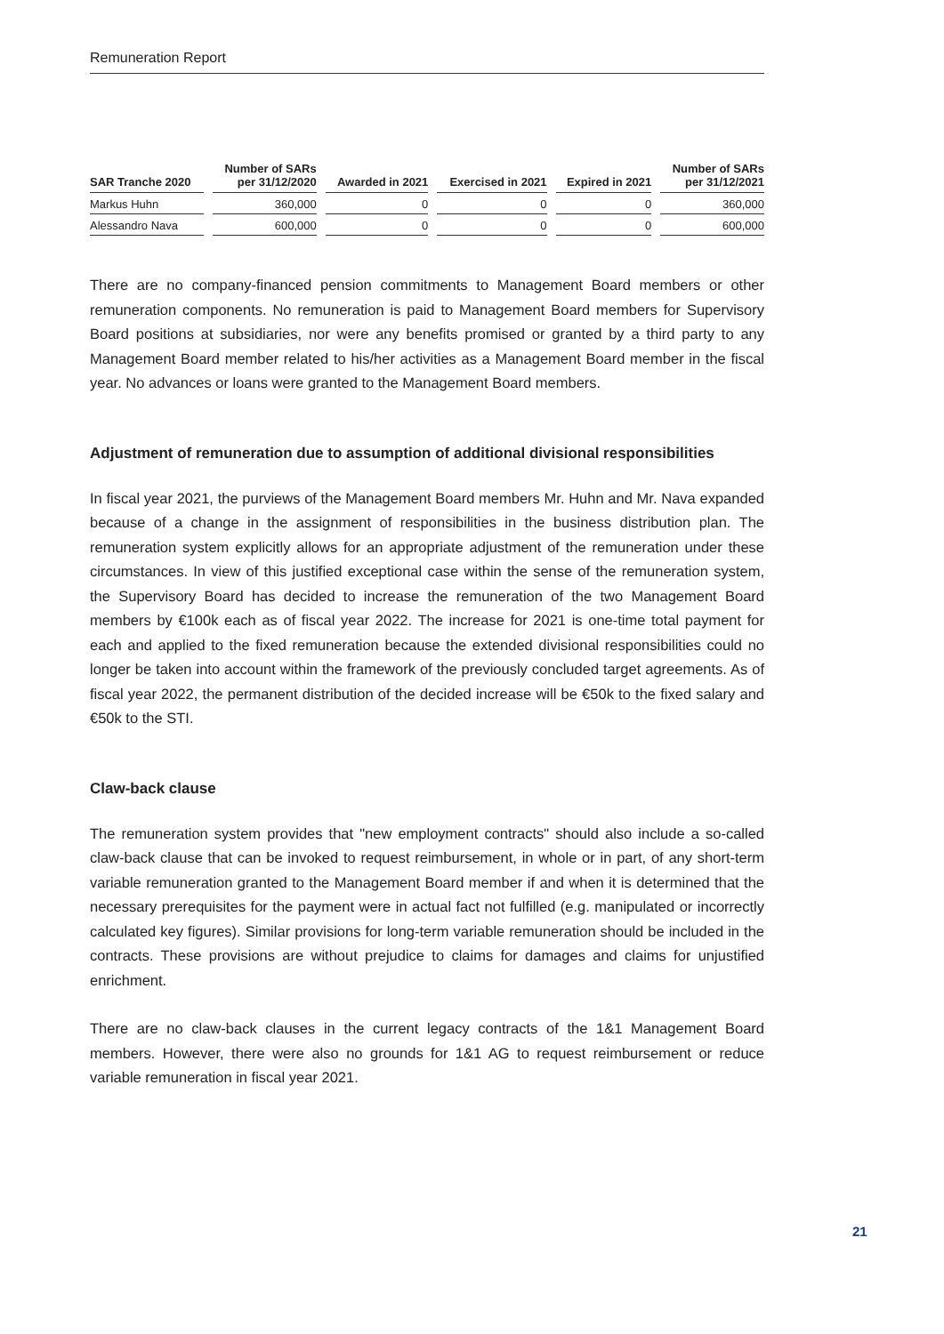Remuneration Report
| SAR Tranche 2020 | Number of SARs per 31/12/2020 | Awarded in 2021 | Exercised in 2021 | Expired in 2021 | Number of SARs per 31/12/2021 |
| --- | --- | --- | --- | --- | --- |
| Markus Huhn | 360,000 | 0 | 0 | 0 | 360,000 |
| Alessandro Nava | 600,000 | 0 | 0 | 0 | 600,000 |
There are no company-financed pension commitments to Management Board members or other remuneration components. No remuneration is paid to Management Board members for Supervisory Board positions at subsidiaries, nor were any benefits promised or granted by a third party to any Management Board member related to his/her activities as a Management Board member in the fiscal year. No advances or loans were granted to the Management Board members.
Adjustment of remuneration due to assumption of additional divisional responsibilities
In fiscal year 2021, the purviews of the Management Board members Mr. Huhn and Mr. Nava expanded because of a change in the assignment of responsibilities in the business distribution plan. The remuneration system explicitly allows for an appropriate adjustment of the remuneration under these circumstances. In view of this justified exceptional case within the sense of the remuneration system, the Supervisory Board has decided to increase the remuneration of the two Management Board members by €100k each as of fiscal year 2022. The increase for 2021 is one-time total payment for each and applied to the fixed remuneration because the extended divisional responsibilities could no longer be taken into account within the framework of the previously concluded target agreements. As of fiscal year 2022, the permanent distribution of the decided increase will be €50k to the fixed salary and €50k to the STI.
Claw-back clause
The remuneration system provides that "new employment contracts" should also include a so-called claw-back clause that can be invoked to request reimbursement, in whole or in part, of any short-term variable remuneration granted to the Management Board member if and when it is determined that the necessary prerequisites for the payment were in actual fact not fulfilled (e.g. manipulated or incorrectly calculated key figures). Similar provisions for long-term variable remuneration should be included in the contracts. These provisions are without prejudice to claims for damages and claims for unjustified enrichment.
There are no claw-back clauses in the current legacy contracts of the 1&1 Management Board members. However, there were also no grounds for 1&1 AG to request reimbursement or reduce variable remuneration in fiscal year 2021.
21